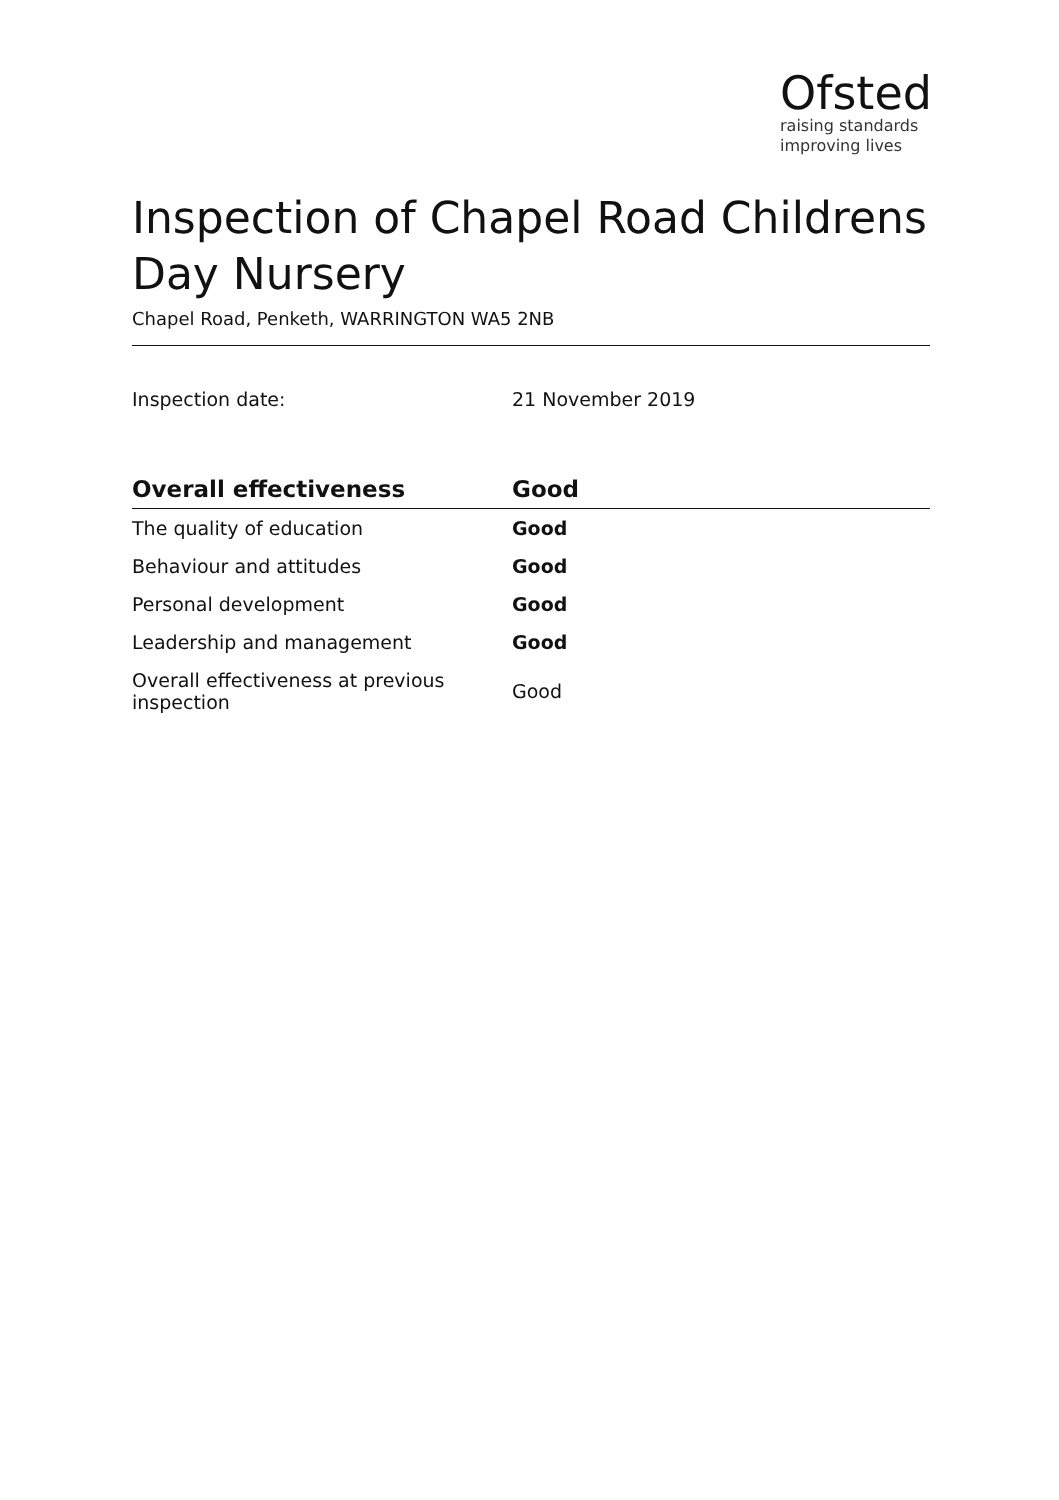Ofsted
raising standards
improving lives
Inspection of Chapel Road Childrens Day Nursery
Chapel Road, Penketh, WARRINGTON WA5 2NB
Inspection date: 21 November 2019
| Overall effectiveness | Good |
| --- | --- |
| The quality of education | Good |
| Behaviour and attitudes | Good |
| Personal development | Good |
| Leadership and management | Good |
| Overall effectiveness at previous inspection | Good |